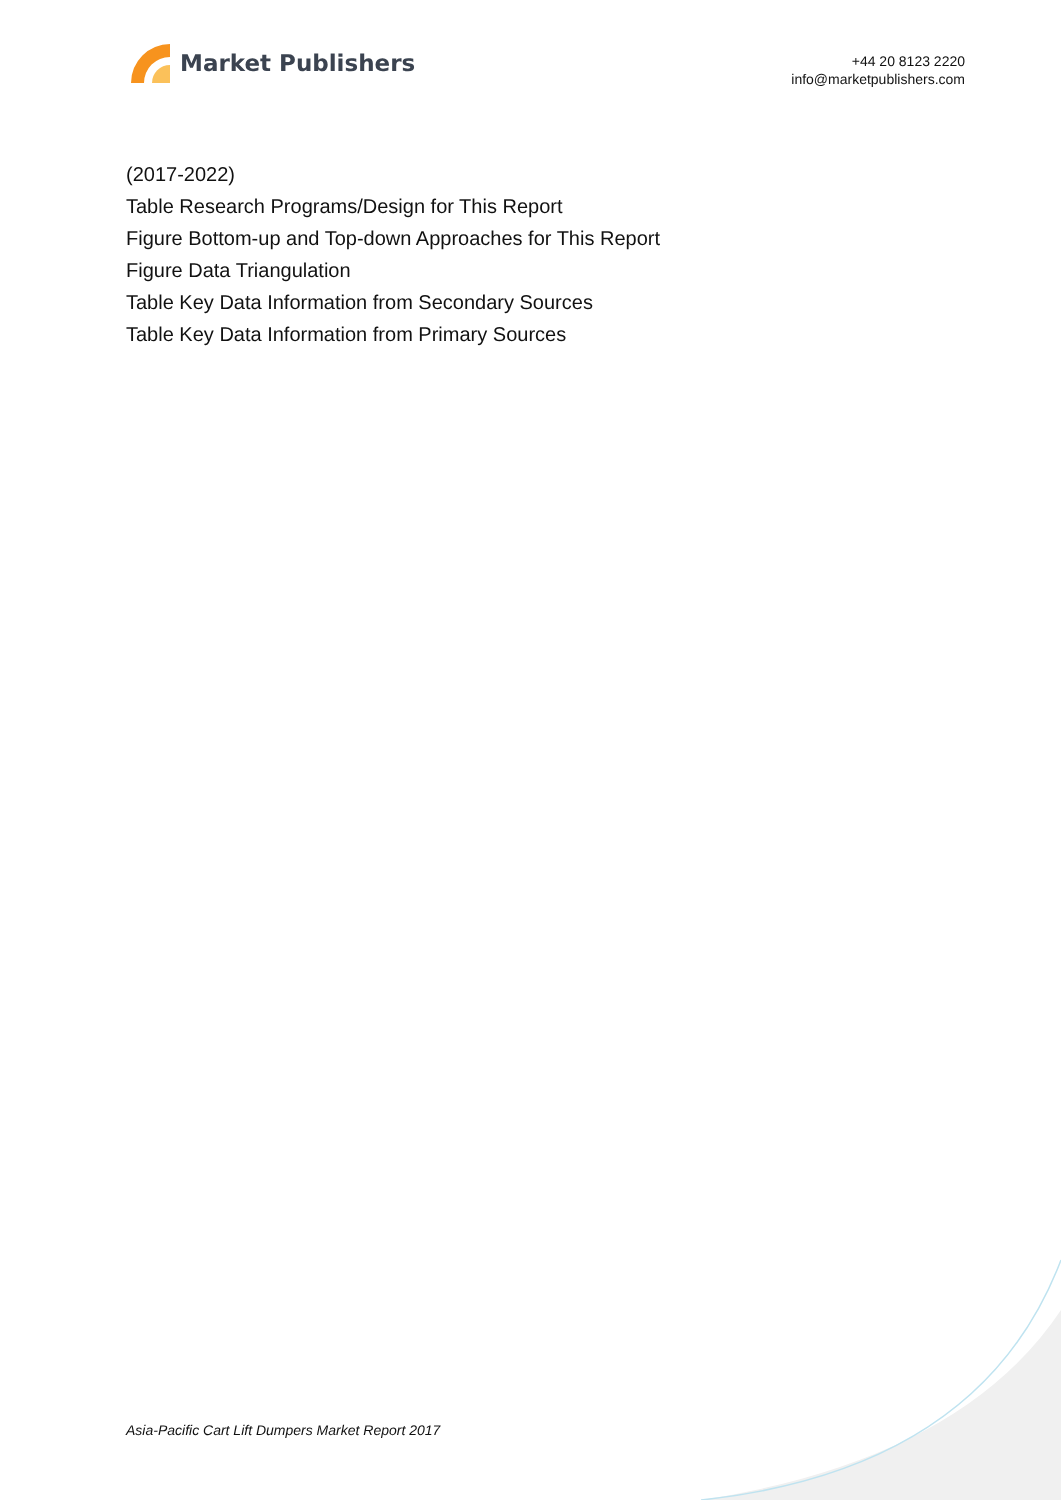Market Publishers
+44 20 8123 2220
info@marketpublishers.com
(2017-2022)
Table Research Programs/Design for This Report
Figure Bottom-up and Top-down Approaches for This Report
Figure Data Triangulation
Table Key Data Information from Secondary Sources
Table Key Data Information from Primary Sources
Asia-Pacific Cart Lift Dumpers Market Report 2017